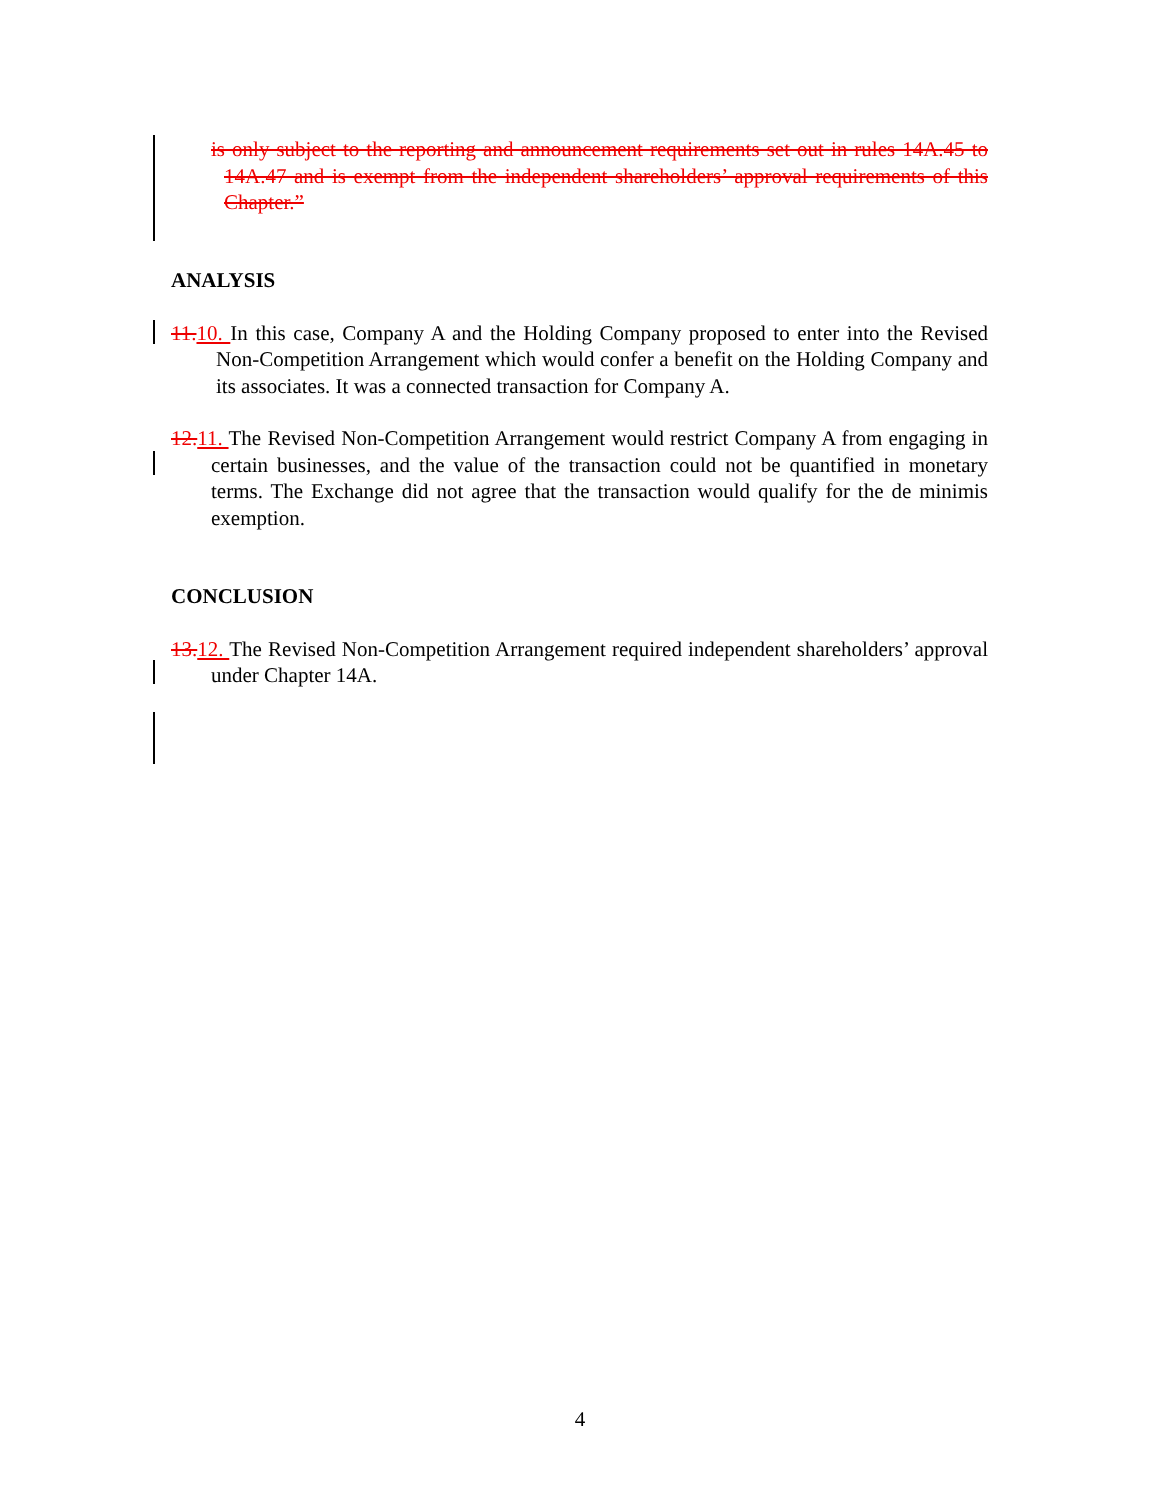is only subject to the reporting and announcement requirements set out in rules 14A.45 to 14A.47 and is exempt from the independent shareholders’ approval requirements of this Chapter.”
ANALYSIS
11. 10. In this case, Company A and the Holding Company proposed to enter into the Revised Non-Competition Arrangement which would confer a benefit on the Holding Company and its associates. It was a connected transaction for Company A.
12. 11. The Revised Non-Competition Arrangement would restrict Company A from engaging in certain businesses, and the value of the transaction could not be quantified in monetary terms. The Exchange did not agree that the transaction would qualify for the de minimis exemption.
CONCLUSION
13. 12. The Revised Non-Competition Arrangement required independent shareholders’ approval under Chapter 14A.
4